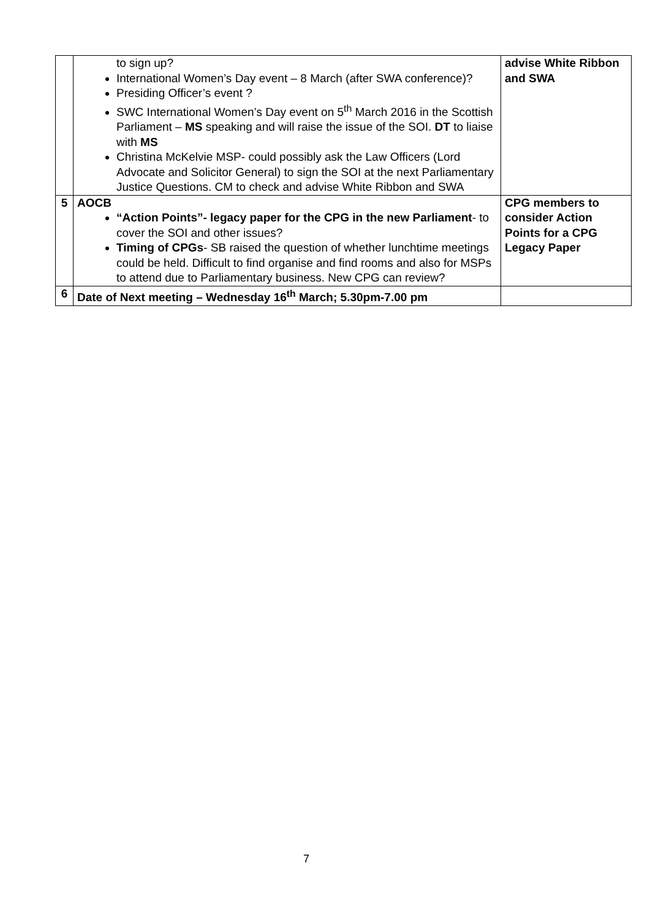| | to sign up? International Women’s Day event – 8 March (after SWA conference)? Presiding Officer’s event ? SWC International Women’s Day event on 5<sup>th</sup> March 2016 in the Scottish Parliament – MS speaking and will raise the issue of the SOI. DT to liaise with MS Christina McKelvie MSP- could possibly ask the Law Officers (Lord Advocate and Solicitor General) to sign the SOI at the next Parliamentary Justice Questions. CM to check and advise White Ribbon and SWA | advise White Ribbon and SWA |
| 5 | AOCB “Action Points”- legacy paper for the CPG in the new Parliament - to cover the SOI and other issues? Timing of CPGs - SB raised the question of whether lunchtime meetings could be held. Difficult to find organise and find rooms and also for MSPs to attend due to Parliamentary business. New CPG can review? | CPG members to consider Action Points for a CPG Legacy Paper |
| 6 | Date of Next meeting – Wednesday 16<sup>th</sup> March; 5.30pm-7.00 pm | |
7